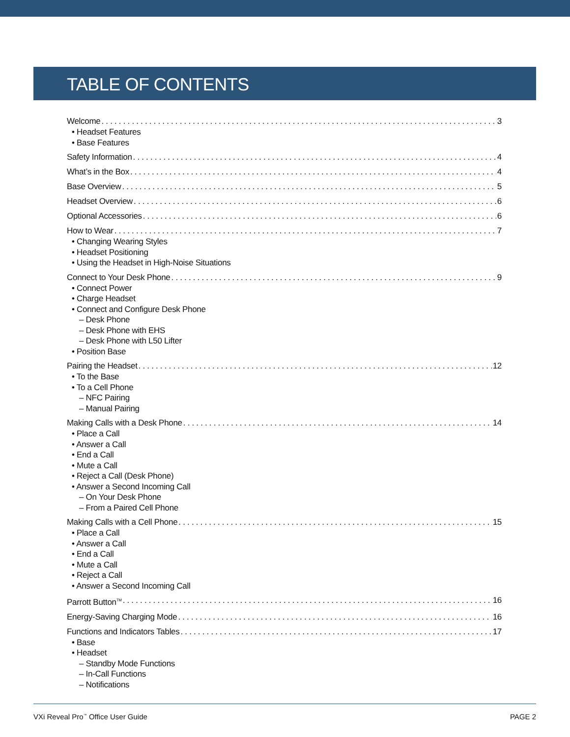TABLE OF CONTENTS
Welcome 3
• Headset Features
• Base Features
Safety Information 4
What’s in the Box 4
Base Overview 5
Headset Overview 6
Optional Accessories 6
How to Wear 7
• Changing Wearing Styles
• Headset Positioning
• Using the Headset in High-Noise Situations
Connect to Your Desk Phone 9
• Connect Power
• Charge Headset
• Connect and Configure Desk Phone
– Desk Phone
– Desk Phone with EHS
– Desk Phone with L50 Lifter
• Position Base
Pairing the Headset 12
• To the Base
• To a Cell Phone
– NFC Pairing
– Manual Pairing
Making Calls with a Desk Phone 14
• Place a Call
• Answer a Call
• End a Call
• Mute a Call
• Reject a Call (Desk Phone)
• Answer a Second Incoming Call
– On Your Desk Phone
– From a Paired Cell Phone
Making Calls with a Cell Phone 15
• Place a Call
• Answer a Call
• End a Call
• Mute a Call
• Reject a Call
• Answer a Second Incoming Call
Parrott Button<sup>TM</sup> 16
Energy-Saving Charging Mode 16
Functions and Indicators Tables 17
• Base
• Headset
– Standby Mode Functions
– In-Call Functions
– Notifications
VXi Reveal Pro<sup>™</sup> Office User Guide PAGE 2